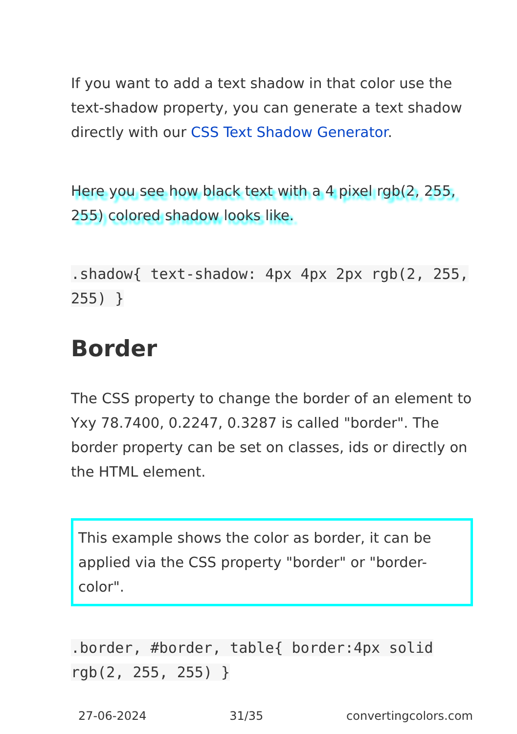If you want to add a text shadow in that color use the text-shadow property, you can generate a text shadow directly with our CSS Text Shadow Generator.
Here you see how black text with a 4 pixel rgb(2, 255, 255) colored shadow looks like.
.shadow{ text-shadow: 4px 4px 2px rgb(2, 255, 255) }
Border
The CSS property to change the border of an element to Yxy 78.7400, 0.2247, 0.3287 is called "border". The border property can be set on classes, ids or directly on the HTML element.
This example shows the color as border, it can be applied via the CSS property "border" or "border-color".
.border, #border, table{ border:4px solid rgb(2, 255, 255) }
27-06-2024 31/35 convertingcolors.com